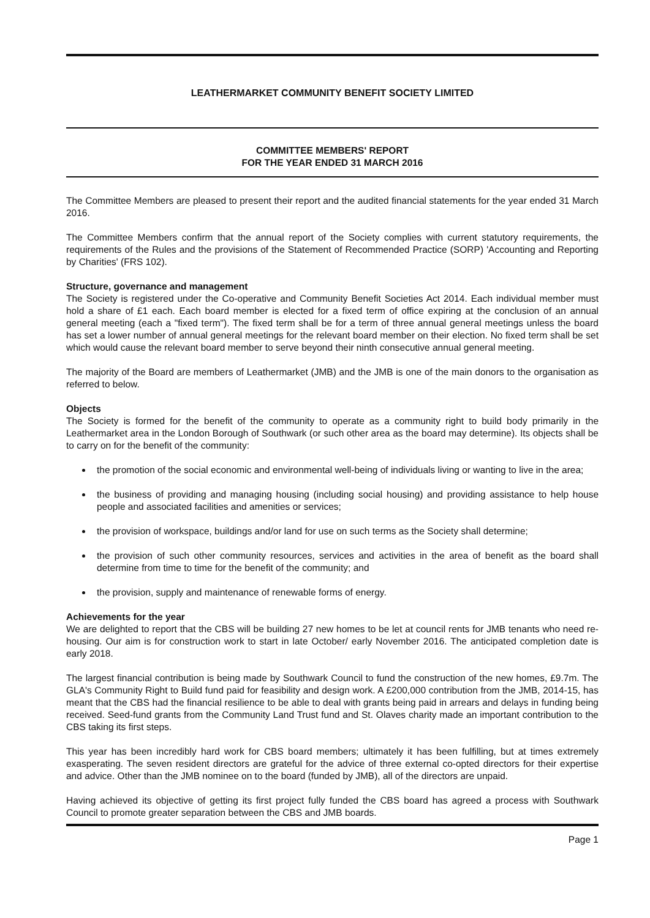LEATHERMARKET COMMUNITY BENEFIT SOCIETY LIMITED
COMMITTEE MEMBERS' REPORT
FOR THE YEAR ENDED 31 MARCH 2016
The Committee Members are pleased to present their report and the audited financial statements for the year ended 31 March 2016.
The Committee Members confirm that the annual report of the Society complies with current statutory requirements, the requirements of the Rules and the provisions of the Statement of Recommended Practice (SORP) 'Accounting and Reporting by Charities' (FRS 102).
Structure, governance and management
The Society is registered under the Co-operative and Community Benefit Societies Act 2014. Each individual member must hold a share of £1 each. Each board member is elected for a fixed term of office expiring at the conclusion of an annual general meeting (each a "fixed term"). The fixed term shall be for a term of three annual general meetings unless the board has set a lower number of annual general meetings for the relevant board member on their election. No fixed term shall be set which would cause the relevant board member to serve beyond their ninth consecutive annual general meeting.
The majority of the Board are members of Leathermarket (JMB) and the JMB is one of the main donors to the organisation as referred to below.
Objects
The Society is formed for the benefit of the community to operate as a community right to build body primarily in the Leathermarket area in the London Borough of Southwark (or such other area as the board may determine). Its objects shall be to carry on for the benefit of the community:
the promotion of the social economic and environmental well-being of individuals living or wanting to live in the area;
the business of providing and managing housing (including social housing) and providing assistance to help house people and associated facilities and amenities or services;
the provision of workspace, buildings and/or land for use on such terms as the Society shall determine;
the provision of such other community resources, services and activities in the area of benefit as the board shall determine from time to time for the benefit of the community; and
the provision, supply and maintenance of renewable forms of energy.
Achievements for the year
We are delighted to report that the CBS will be building 27 new homes to be let at council rents for JMB tenants who need re-housing. Our aim is for construction work to start in late October/ early November 2016. The anticipated completion date is early 2018.
The largest financial contribution is being made by Southwark Council to fund the construction of the new homes, £9.7m. The GLA's Community Right to Build fund paid for feasibility and design work. A £200,000 contribution from the JMB, 2014-15, has meant that the CBS had the financial resilience to be able to deal with grants being paid in arrears and delays in funding being received. Seed-fund grants from the Community Land Trust fund and St. Olaves charity made an important contribution to the CBS taking its first steps.
This year has been incredibly hard work for CBS board members; ultimately it has been fulfilling, but at times extremely exasperating. The seven resident directors are grateful for the advice of three external co-opted directors for their expertise and advice. Other than the JMB nominee on to the board (funded by JMB), all of the directors are unpaid.
Having achieved its objective of getting its first project fully funded the CBS board has agreed a process with Southwark Council to promote greater separation between the CBS and JMB boards.
Page 1